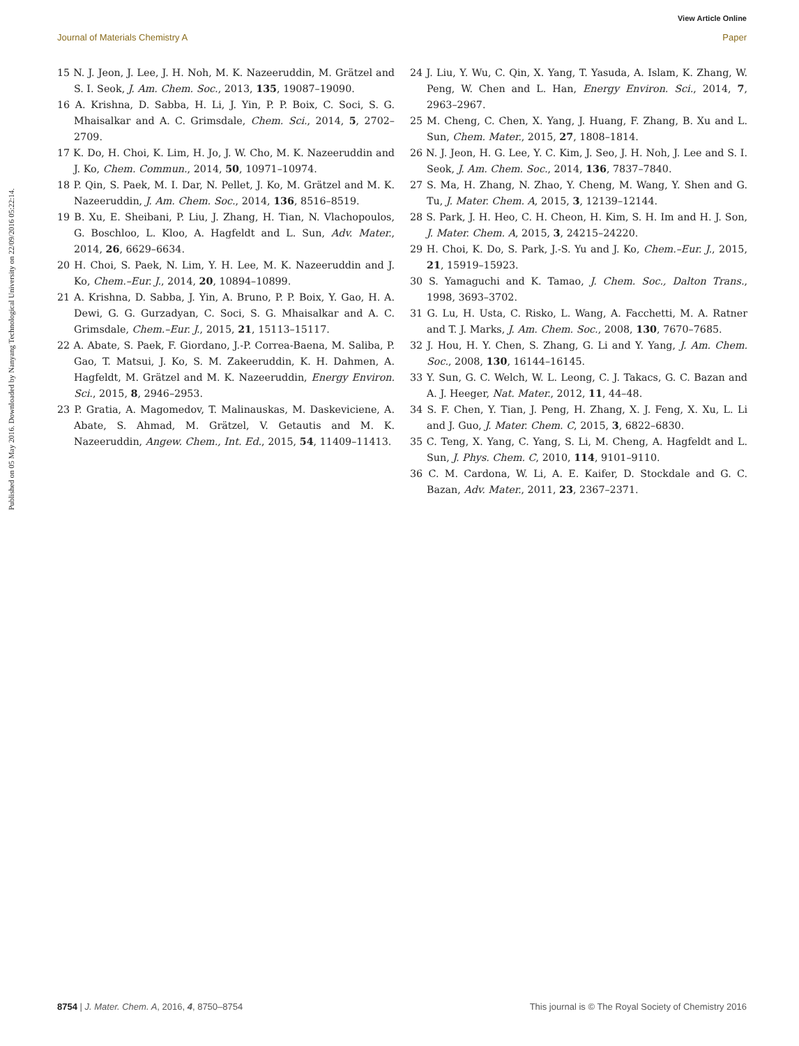View Article Online
Journal of Materials Chemistry A Paper
Published on 05 May 2016. Downloaded by Nanyang Technological University on 22/09/2016 05:22:14.
15 N. J. Jeon, J. Lee, J. H. Noh, M. K. Nazeeruddin, M. Grätzel and S. I. Seok, J. Am. Chem. Soc., 2013, 135, 19087–19090.
16 A. Krishna, D. Sabba, H. Li, J. Yin, P. P. Boix, C. Soci, S. G. Mhaisalkar and A. C. Grimsdale, Chem. Sci., 2014, 5, 2702–2709.
17 K. Do, H. Choi, K. Lim, H. Jo, J. W. Cho, M. K. Nazeeruddin and J. Ko, Chem. Commun., 2014, 50, 10971–10974.
18 P. Qin, S. Paek, M. I. Dar, N. Pellet, J. Ko, M. Grätzel and M. K. Nazeeruddin, J. Am. Chem. Soc., 2014, 136, 8516–8519.
19 B. Xu, E. Sheibani, P. Liu, J. Zhang, H. Tian, N. Vlachopoulos, G. Boschloo, L. Kloo, A. Hagfeldt and L. Sun, Adv. Mater., 2014, 26, 6629–6634.
20 H. Choi, S. Paek, N. Lim, Y. H. Lee, M. K. Nazeeruddin and J. Ko, Chem.–Eur. J., 2014, 20, 10894–10899.
21 A. Krishna, D. Sabba, J. Yin, A. Bruno, P. P. Boix, Y. Gao, H. A. Dewi, G. G. Gurzadyan, C. Soci, S. G. Mhaisalkar and A. C. Grimsdale, Chem.–Eur. J., 2015, 21, 15113–15117.
22 A. Abate, S. Paek, F. Giordano, J.-P. Correa-Baena, M. Saliba, P. Gao, T. Matsui, J. Ko, S. M. Zakeeruddin, K. H. Dahmen, A. Hagfeldt, M. Grätzel and M. K. Nazeeruddin, Energy Environ. Sci., 2015, 8, 2946–2953.
23 P. Gratia, A. Magomedov, T. Malinauskas, M. Daskeviciene, A. Abate, S. Ahmad, M. Grätzel, V. Getautis and M. K. Nazeeruddin, Angew. Chem., Int. Ed., 2015, 54, 11409–11413.
24 J. Liu, Y. Wu, C. Qin, X. Yang, T. Yasuda, A. Islam, K. Zhang, W. Peng, W. Chen and L. Han, Energy Environ. Sci., 2014, 7, 2963–2967.
25 M. Cheng, C. Chen, X. Yang, J. Huang, F. Zhang, B. Xu and L. Sun, Chem. Mater., 2015, 27, 1808–1814.
26 N. J. Jeon, H. G. Lee, Y. C. Kim, J. Seo, J. H. Noh, J. Lee and S. I. Seok, J. Am. Chem. Soc., 2014, 136, 7837–7840.
27 S. Ma, H. Zhang, N. Zhao, Y. Cheng, M. Wang, Y. Shen and G. Tu, J. Mater. Chem. A, 2015, 3, 12139–12144.
28 S. Park, J. H. Heo, C. H. Cheon, H. Kim, S. H. Im and H. J. Son, J. Mater. Chem. A, 2015, 3, 24215–24220.
29 H. Choi, K. Do, S. Park, J.-S. Yu and J. Ko, Chem.–Eur. J., 2015, 21, 15919–15923.
30 S. Yamaguchi and K. Tamao, J. Chem. Soc., Dalton Trans., 1998, 3693–3702.
31 G. Lu, H. Usta, C. Risko, L. Wang, A. Facchetti, M. A. Ratner and T. J. Marks, J. Am. Chem. Soc., 2008, 130, 7670–7685.
32 J. Hou, H. Y. Chen, S. Zhang, G. Li and Y. Yang, J. Am. Chem. Soc., 2008, 130, 16144–16145.
33 Y. Sun, G. C. Welch, W. L. Leong, C. J. Takacs, G. C. Bazan and A. J. Heeger, Nat. Mater., 2012, 11, 44–48.
34 S. F. Chen, Y. Tian, J. Peng, H. Zhang, X. J. Feng, X. Xu, L. Li and J. Guo, J. Mater. Chem. C, 2015, 3, 6822–6830.
35 C. Teng, X. Yang, C. Yang, S. Li, M. Cheng, A. Hagfeldt and L. Sun, J. Phys. Chem. C, 2010, 114, 9101–9110.
36 C. M. Cardona, W. Li, A. E. Kaifer, D. Stockdale and G. C. Bazan, Adv. Mater., 2011, 23, 2367–2371.
8754 | J. Mater. Chem. A, 2016, 4, 8750–8754 This journal is © The Royal Society of Chemistry 2016